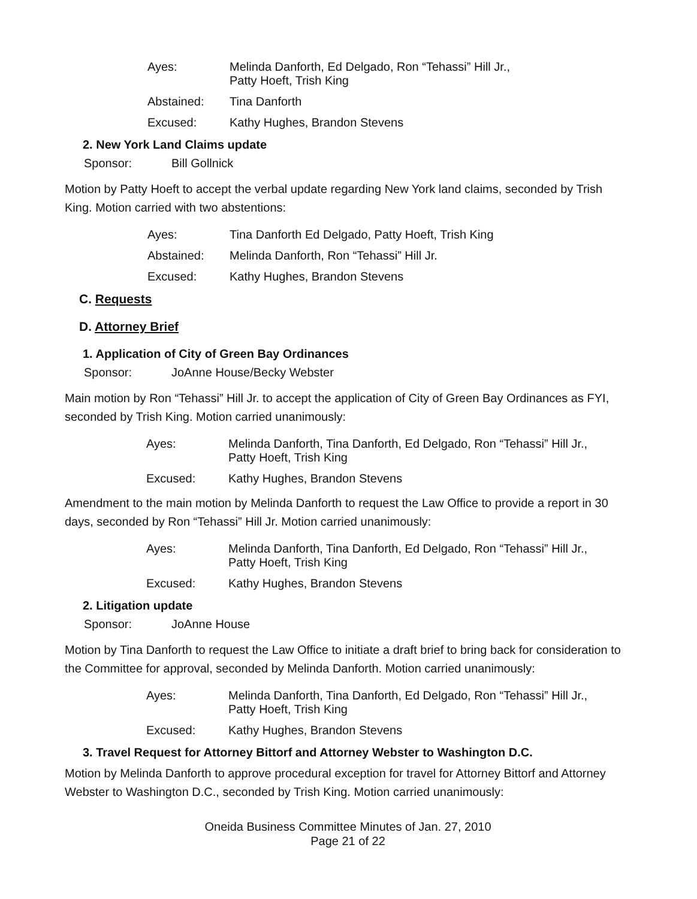Ayes:
Melinda Danforth, Ed Delgado, Ron “Tehassi” Hill Jr.,
Patty Hoeft, Trish King
Abstained:
Tina Danforth
Excused:
Kathy Hughes, Brandon Stevens
2. New York Land Claims update
Sponsor:
Bill Gollnick
Motion by Patty Hoeft to accept the verbal update regarding New York land claims, seconded by Trish King. Motion carried with two abstentions:
Ayes:
Tina Danforth Ed Delgado, Patty Hoeft, Trish King
Abstained:
Melinda Danforth, Ron “Tehassi” Hill Jr.
Excused:
Kathy Hughes, Brandon Stevens
C. Requests
D. Attorney Brief
1. Application of City of Green Bay Ordinances
Sponsor:
JoAnne House/Becky Webster
Main motion by Ron “Tehassi” Hill Jr. to accept the application of City of Green Bay Ordinances as FYI, seconded by Trish King. Motion carried unanimously:
Ayes:
Melinda Danforth, Tina Danforth, Ed Delgado, Ron “Tehassi” Hill Jr.,
Patty Hoeft, Trish King
Excused:
Kathy Hughes, Brandon Stevens
Amendment to the main motion by Melinda Danforth to request the Law Office to provide a report in 30 days, seconded by Ron “Tehassi” Hill Jr. Motion carried unanimously:
Ayes:
Melinda Danforth, Tina Danforth, Ed Delgado, Ron “Tehassi” Hill Jr.,
Patty Hoeft, Trish King
Excused:
Kathy Hughes, Brandon Stevens
2. Litigation update
Sponsor:
JoAnne House
Motion by Tina Danforth to request the Law Office to initiate a draft brief to bring back for consideration to the Committee for approval, seconded by Melinda Danforth. Motion carried unanimously:
Ayes:
Melinda Danforth, Tina Danforth, Ed Delgado, Ron “Tehassi” Hill Jr.,
Patty Hoeft, Trish King
Excused:
Kathy Hughes, Brandon Stevens
3. Travel Request for Attorney Bittorf and Attorney Webster to Washington D.C.
Motion by Melinda Danforth to approve procedural exception for travel for Attorney Bittorf and Attorney Webster to Washington D.C., seconded by Trish King. Motion carried unanimously:
Oneida Business Committee Minutes of Jan. 27, 2010
Page 21 of 22